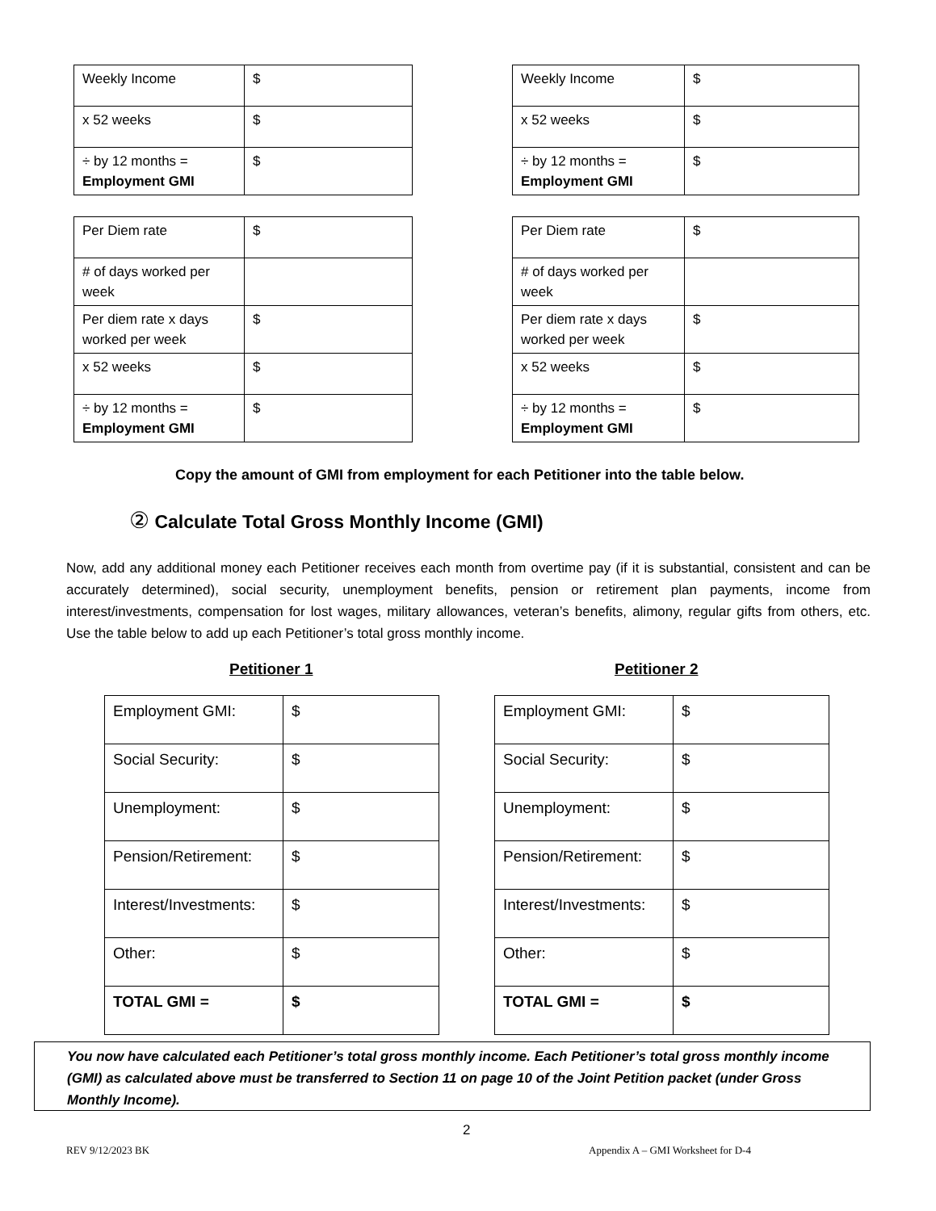| Weekly Income | $ |
| x 52 weeks | $ |
| ÷ by 12 months = Employment GMI | $ |
| Per Diem rate | $ |
| # of days worked per week | |
| Per diem rate x days worked per week | $ |
| x 52 weeks | $ |
| ÷ by 12 months = Employment GMI | $ |
| Weekly Income | $ |
| x 52 weeks | $ |
| ÷ by 12 months = Employment GMI | $ |
| Per Diem rate | $ |
| # of days worked per week | |
| Per diem rate x days worked per week | $ |
| x 52 weeks | $ |
| ÷ by 12 months = Employment GMI | $ |
Copy the amount of GMI from employment for each Petitioner into the table below.
② Calculate Total Gross Monthly Income (GMI)
Now, add any additional money each Petitioner receives each month from overtime pay (if it is substantial, consistent and can be accurately determined), social security, unemployment benefits, pension or retirement plan payments, income from interest/investments, compensation for lost wages, military allowances, veteran’s benefits, alimony, regular gifts from others, etc. Use the table below to add up each Petitioner’s total gross monthly income.
Petitioner 1 Petitioner 2
| Employment GMI: | $ |
| Social Security: | $ |
| Unemployment: | $ |
| Pension/Retirement: | $ |
| Interest/Investments: | $ |
| Other: | $ |
| TOTAL GMI = | $ |
| Employment GMI: | $ |
| Social Security: | $ |
| Unemployment: | $ |
| Pension/Retirement: | $ |
| Interest/Investments: | $ |
| Other: | $ |
| TOTAL GMI = | $ |
You now have calculated each Petitioner’s total gross monthly income. Each Petitioner’s total gross monthly income (GMI) as calculated above must be transferred to Section 11 on page 10 of the Joint Petition packet (under Gross Monthly Income).
2
REV 9/12/2023 BK
Appendix A – GMI Worksheet for D-4